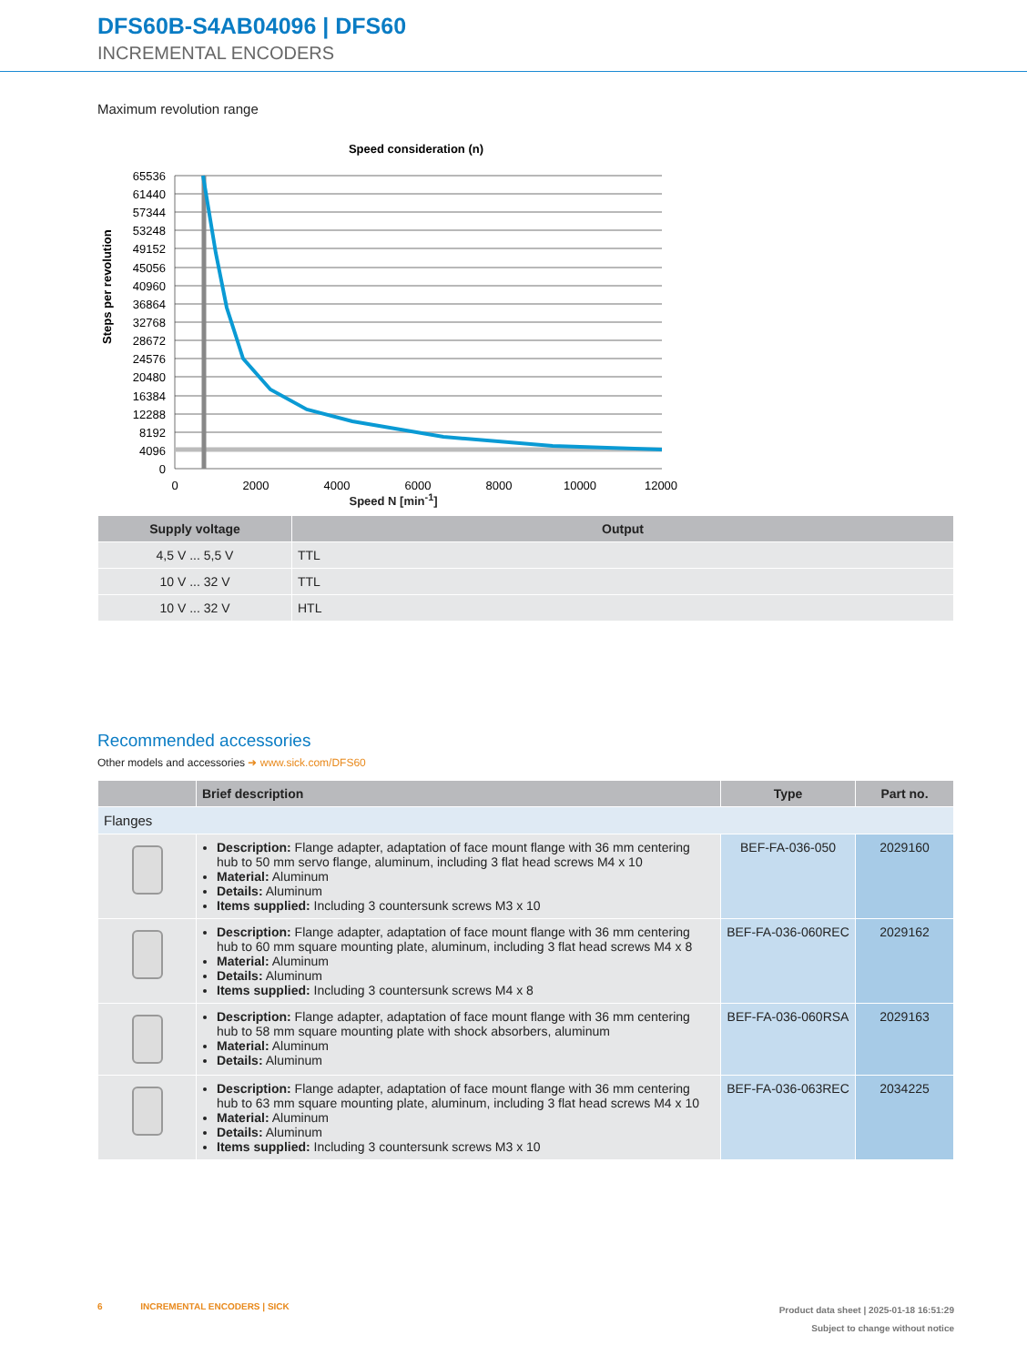DFS60B-S4AB04096 | DFS60
INCREMENTAL ENCODERS
Maximum revolution range
Speed consideration (n)
65536
61440
57344
53248
49152
45056
40960
36864
32768
28672
24576
20480
16384
12288
8192
4096
0
0
2000
4000
6000
8000
10000
12000
Steps per revolution
Speed N [min<sup>-1</sup>]
| Supply voltage | Output |
| --- | --- |
| 4,5 V ... 5,5 V | TTL |
| 10 V ... 32 V | TTL |
| 10 V ... 32 V | HTL |
Recommended accessories
Other models and accessories ➜ www.sick.com/DFS60
| | Brief description | Type | Part no. |
| --- | --- | --- | --- |
| Flanges | | | |
| | Description: Flange adapter, adaptation of face mount flange with 36 mm centering hub to 50 mm servo flange, aluminum, including 3 flat head screws M4 x 10 Material: Aluminum Details: Aluminum Items supplied: Including 3 countersunk screws M3 x 10 | BEF-FA-036-050 | 2029160 |
| | Description: Flange adapter, adaptation of face mount flange with 36 mm centering hub to 60 mm square mounting plate, aluminum, including 3 flat head screws M4 x 8 Material: Aluminum Details: Aluminum Items supplied: Including 3 countersunk screws M4 x 8 | BEF-FA-036-060REC | 2029162 |
| | Description: Flange adapter, adaptation of face mount flange with 36 mm centering hub to 58 mm square mounting plate with shock absorbers, aluminum Material: Aluminum Details: Aluminum | BEF-FA-036-060RSA | 2029163 |
| | Description: Flange adapter, adaptation of face mount flange with 36 mm centering hub to 63 mm square mounting plate, aluminum, including 3 flat head screws M4 x 10 Material: Aluminum Details: Aluminum Items supplied: Including 3 countersunk screws M3 x 10 | BEF-FA-036-063REC | 2034225 |
6 INCREMENTAL ENCODERS | SICK
Product data sheet | 2025-01-18 16:51:29
Subject to change without notice